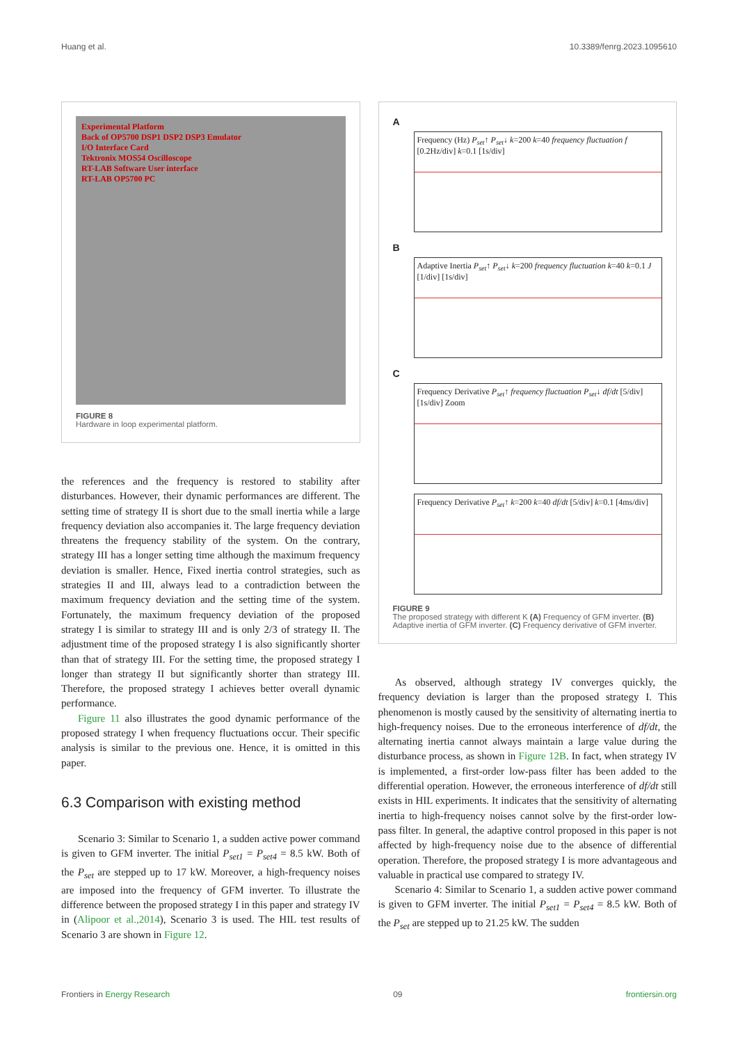Huang et al. 10.3389/fenrg.2023.1095610
Experimental Platform
Back of OP5700 DSP1 DSP2 DSP3 Emulator
I/O Interface Card
Tektronix MOS54 Oscilloscope
RT-LAB Software User interface
RT-LAB OP5700 PC
FIGURE 8
Hardware in loop experimental platform.
the references and the frequency is restored to stability after disturbances. However, their dynamic performances are different. The setting time of strategy II is short due to the small inertia while a large frequency deviation also accompanies it. The large frequency deviation threatens the frequency stability of the system. On the contrary, strategy III has a longer setting time although the maximum frequency deviation is smaller. Hence, Fixed inertia control strategies, such as strategies II and III, always lead to a contradiction between the maximum frequency deviation and the setting time of the system. Fortunately, the maximum frequency deviation of the proposed strategy I is similar to strategy III and is only 2/3 of strategy II. The adjustment time of the proposed strategy I is also significantly shorter than that of strategy III. For the setting time, the proposed strategy I longer than strategy II but significantly shorter than strategy III. Therefore, the proposed strategy I achieves better overall dynamic performance.
Figure 11 also illustrates the good dynamic performance of the proposed strategy I when frequency fluctuations occur. Their specific analysis is similar to the previous one. Hence, it is omitted in this paper.
6.3 Comparison with existing method
Scenario 3: Similar to Scenario 1, a sudden active power command is given to GFM inverter. The initial P<sub>set1</sub> = P<sub>set4</sub> = 8.5 kW. Both of the P<sub>set</sub> are stepped up to 17 kW. Moreover, a high-frequency noises are imposed into the frequency of GFM inverter. To illustrate the difference between the proposed strategy I in this paper and strategy IV in (Alipoor et al.,2014), Scenario 3 is used. The HIL test results of Scenario 3 are shown in Figure 12.
A
Frequency (Hz) P<sub>set</sub>↑ P<sub>set</sub>↓ k=200 k=40 frequency fluctuation f [0.2Hz/div] k=0.1 [1s/div]
B
Adaptive Inertia P<sub>set</sub>↑ P<sub>set</sub>↓ k=200 frequency fluctuation k=40 k=0.1 J [1/div] [1s/div]
C
Frequency Derivative P<sub>set</sub>↑ frequency fluctuation P<sub>set</sub>↓ df/dt [5/div] [1s/div] Zoom
Frequency Derivative P<sub>set</sub>↑ k=200 k=40 df/dt [5/div] k=0.1 [4ms/div]
FIGURE 9
The proposed strategy with different K (A) Frequency of GFM inverter. (B) Adaptive inertia of GFM inverter. (C) Frequency derivative of GFM inverter.
As observed, although strategy IV converges quickly, the frequency deviation is larger than the proposed strategy I. This phenomenon is mostly caused by the sensitivity of alternating inertia to high-frequency noises. Due to the erroneous interference of df/dt, the alternating inertia cannot always maintain a large value during the disturbance process, as shown in Figure 12B. In fact, when strategy IV is implemented, a first-order low-pass filter has been added to the differential operation. However, the erroneous interference of df/dt still exists in HIL experiments. It indicates that the sensitivity of alternating inertia to high-frequency noises cannot solve by the first-order low-pass filter. In general, the adaptive control proposed in this paper is not affected by high-frequency noise due to the absence of differential operation. Therefore, the proposed strategy I is more advantageous and valuable in practical use compared to strategy IV.
Scenario 4: Similar to Scenario 1, a sudden active power command is given to GFM inverter. The initial P<sub>set1</sub> = P<sub>set4</sub> = 8.5 kW. Both of the P<sub>set</sub> are stepped up to 21.25 kW. The sudden
Frontiers in Energy Research 09 frontiersin.org